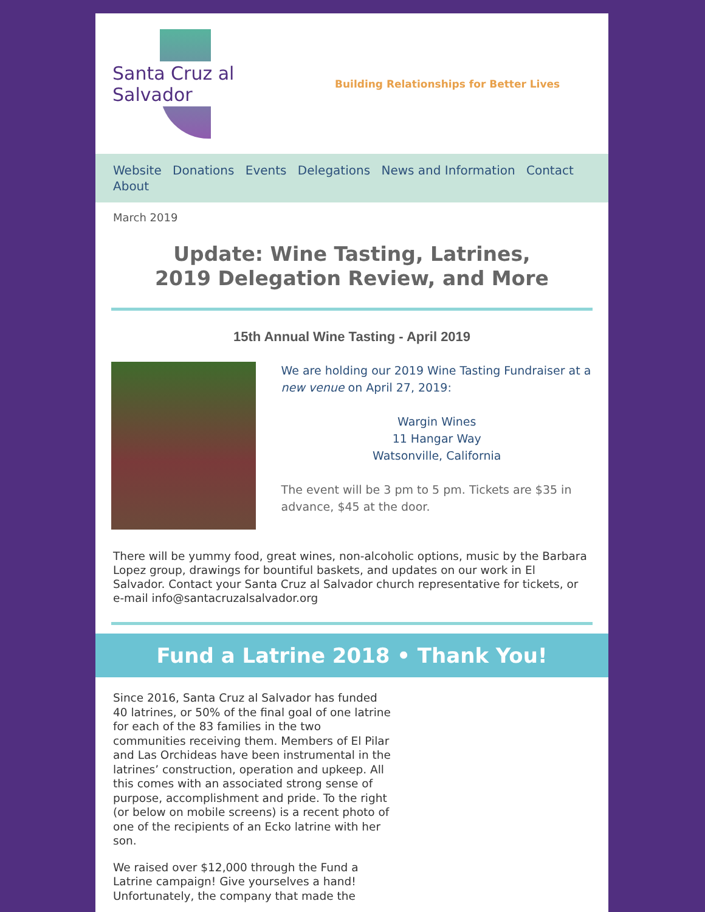Santa Cruz al Salvador
Building Relationships for Better Lives
Website Donations Events Delegations News and Information Contact About
March 2019
Update: Wine Tasting, Latrines,
2019 Delegation Review, and More
15th Annual Wine Tasting - April 2019
We are holding our 2019 Wine Tasting Fundraiser at a new venue on April 27, 2019:
Wargin Wines
11 Hangar Way
Watsonville, California
The event will be 3 pm to 5 pm. Tickets are $35 in advance, $45 at the door.
There will be yummy food, great wines, non-alcoholic options, music by the Barbara Lopez group, drawings for bountiful baskets, and updates on our work in El Salvador. Contact your Santa Cruz al Salvador church representative for tickets, or e-mail info@santacruzalsalvador.org
Fund a Latrine 2018 • Thank You!
Since 2016, Santa Cruz al Salvador has funded 40 latrines, or 50% of the final goal of one latrine for each of the 83 families in the two communities receiving them. Members of El Pilar and Las Orchideas have been instrumental in the latrines’ construction, operation and upkeep. All this comes with an associated strong sense of purpose, accomplishment and pride. To the right (or below on mobile screens) is a recent photo of one of the recipients of an Ecko latrine with her son.
We raised over $12,000 through the Fund a Latrine campaign! Give yourselves a hand! Unfortunately, the company that made the